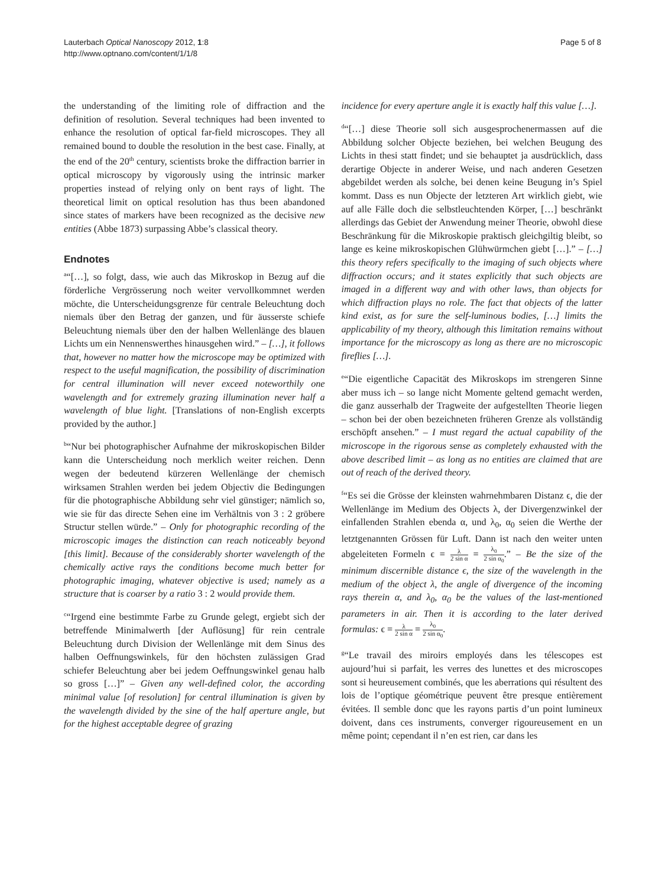Lauterbach Optical Nanoscopy 2012, 1:8
http://www.optnano.com/content/1/1/8
Page 5 of 8
the understanding of the limiting role of diffraction and the definition of resolution. Several techniques had been invented to enhance the resolution of optical far-field microscopes. They all remained bound to double the resolution in the best case. Finally, at the end of the 20<sup>th</sup> century, scientists broke the diffraction barrier in optical microscopy by vigorously using the intrinsic marker properties instead of relying only on bent rays of light. The theoretical limit on optical resolution has thus been abandoned since states of markers have been recognized as the decisive new entities (Abbe 1873) surpassing Abbe’s classical theory.
Endnotes
<sup>a</sup> “[…], so folgt, dass, wie auch das Mikroskop in Bezug auf die förderliche Vergrösserung noch weiter vervollkommnet werden möchte, die Unterscheidungsgrenze für centrale Beleuchtung doch niemals über den Betrag der ganzen, und für äusserste schiefe Beleuchtung niemals über den der halben Wellenlänge des blauen Lichts um ein Nennenswerthes hinausgehen wird.” – […], it follows that, however no matter how the microscope may be optimized with respect to the useful magnification, the possibility of discrimination for central illumination will never exceed noteworthily one wavelength and for extremely grazing illumination never half a wavelength of blue light. [Translations of non-English excerpts provided by the author.]
<sup>b</sup> “Nur bei photographischer Aufnahme der mikroskopischen Bilder kann die Unterscheidung noch merklich weiter reichen. Denn wegen der bedeutend kürzeren Wellenlänge der chemisch wirksamen Strahlen werden bei jedem Objectiv die Bedingungen für die photographische Abbildung sehr viel günstiger; nämlich so, wie sie für das directe Sehen eine im Verhältnis von 3 : 2 gröbere Structur stellen würde.” – Only for photographic recording of the microscopic images the distinction can reach noticeably beyond [this limit]. Because of the considerably shorter wavelength of the chemically active rays the conditions become much better for photographic imaging, whatever objective is used; namely as a structure that is coarser by a ratio 3 : 2 would provide them.
<sup>c</sup> “Irgend eine bestimmte Farbe zu Grunde gelegt, ergiebt sich der betreffende Minimalwerth [der Auflösung] für rein centrale Beleuchtung durch Division der Wellenlänge mit dem Sinus des halben Oeffnungswinkels, für den höchsten zulässigen Grad schiefer Beleuchtung aber bei jedem Oeffnungswinkel genau halb so gross […]” – Given any well-defined color, the according minimal value [of resolution] for central illumination is given by the wavelength divided by the sine of the half aperture angle, but for the highest acceptable degree of grazing
incidence for every aperture angle it is exactly half this value […].
<sup>d</sup> “[…] diese Theorie soll sich ausgesprochenermassen auf die Abbildung solcher Objecte beziehen, bei welchen Beugung des Lichts in thesi statt findet; und sie behauptet ja ausdrücklich, dass derartige Objecte in anderer Weise, und nach anderen Gesetzen abgebildet werden als solche, bei denen keine Beugung in’s Spiel kommt. Dass es nun Objecte der letzteren Art wirklich giebt, wie auf alle Fälle doch die selbstleuchtenden Körper, […] beschränkt allerdings das Gebiet der Anwendung meiner Theorie, obwohl diese Beschränkung für die Mikroskopie praktisch gleichgiltig bleibt, so lange es keine mikroskopischen Glühwürmchen giebt […].” – […] this theory refers specifically to the imaging of such objects where diffraction occurs; and it states explicitly that such objects are imaged in a different way and with other laws, than objects for which diffraction plays no role. The fact that objects of the latter kind exist, as for sure the self-luminous bodies, […] limits the applicability of my theory, although this limitation remains without importance for the microscopy as long as there are no microscopic fireflies […].
<sup>e</sup> “Die eigentliche Capacität des Mikroskops im strengeren Sinne aber muss ich – so lange nicht Momente geltend gemacht werden, die ganz ausserhalb der Tragweite der aufgestellten Theorie liegen – schon bei der oben bezeichneten früheren Grenze als vollständig erschöpft ansehen.” – I must regard the actual capability of the microscope in the rigorous sense as completely exhausted with the above described limit – as long as no entities are claimed that are out of reach of the derived theory.
<sup>f</sup> “Es sei die Grösse der kleinsten wahrnehmbaren Distanz ϵ, die der Wellenlänge im Medium des Objects λ, der Divergenzwinkel der einfallenden Strahlen ebenda α, und λ<sub>0</sub>, α<sub>0</sub> seien die Werthe der letztgenannten Grössen für Luft. Dann ist nach den weiter unten abgeleiteten Formeln ϵ = λ 2 sin α = λ<sub>0</sub> 2 sin α<sub>0</sub>.” – Be the size of the minimum discernible distance ϵ, the size of the wavelength in the medium of the object λ, the angle of divergence of the incoming rays therein α, and λ<sub>0</sub>, α<sub>0</sub> be the values of the last-mentioned parameters in air. Then it is according to the later derived formulas: ϵ = λ 2 sin α = λ<sub>0</sub> 2 sin α<sub>0</sub>.
<sup>g</sup> “Le travail des miroirs employés dans les télescopes est aujourd’hui si parfait, les verres des lunettes et des microscopes sont si heureusement combinés, que les aberrations qui résultent des lois de l’optique géométrique peuvent être presque entièrement évitées. Il semble donc que les rayons partis d’un point lumineux doivent, dans ces instruments, converger rigoureusement en un même point; cependant il n’en est rien, car dans les